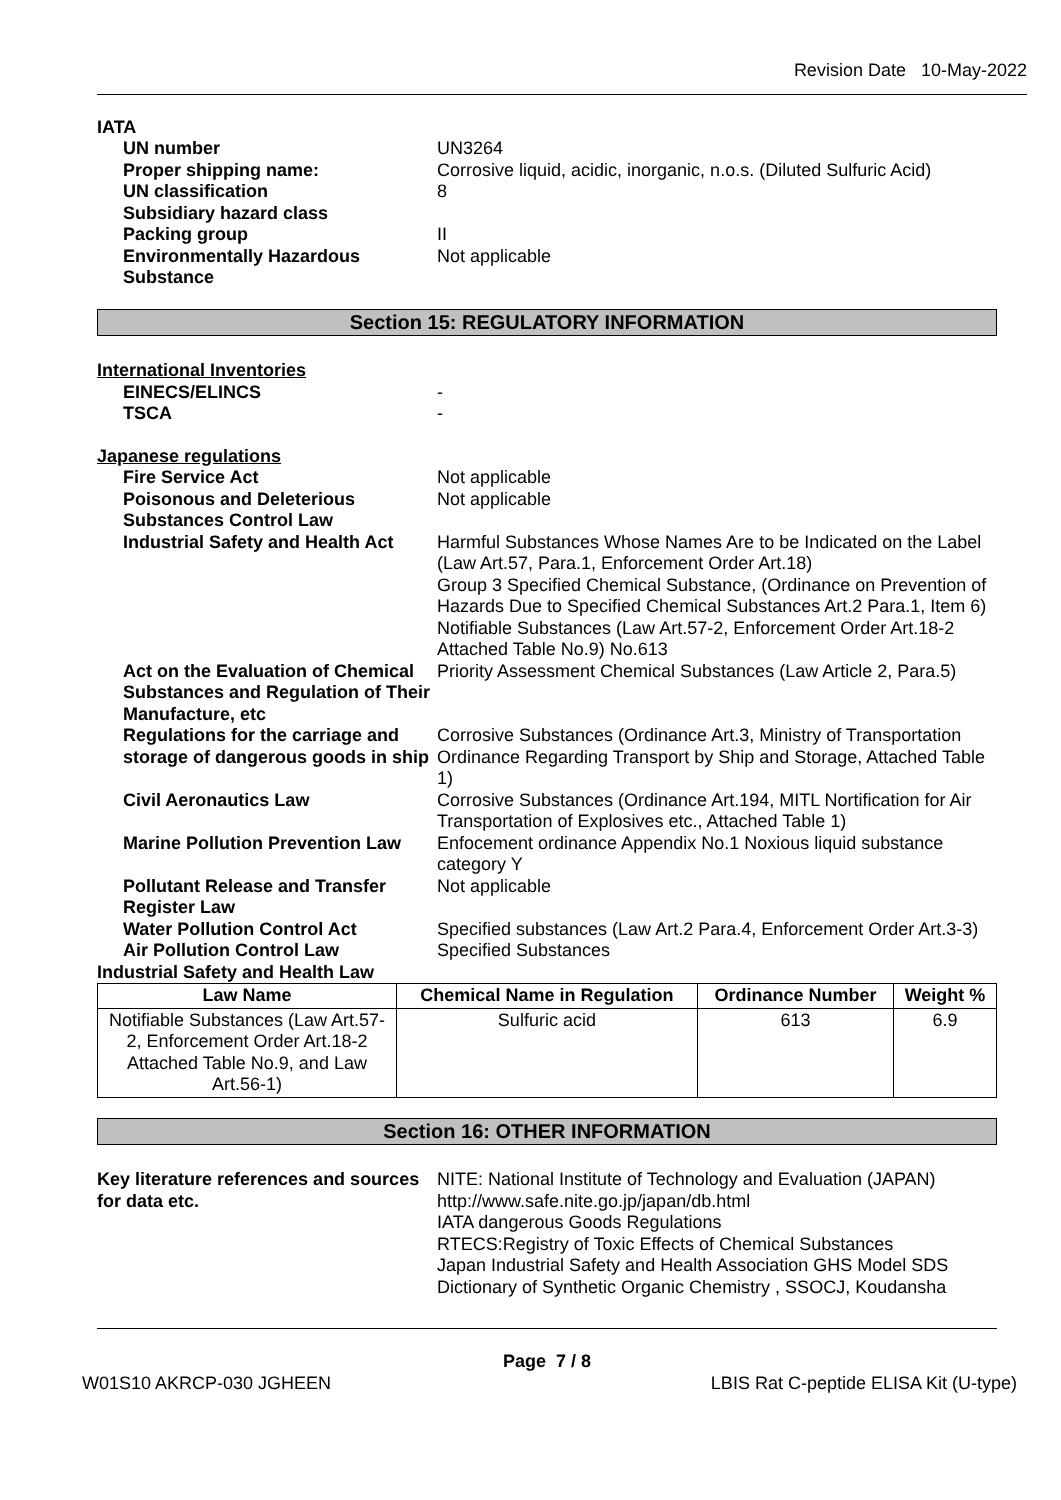Revision Date 10-May-2022
IATA
UN number UN3264
Proper shipping name: Corrosive liquid, acidic, inorganic, n.o.s. (Diluted Sulfuric Acid)
UN classification 8
Subsidiary hazard class
Packing group II
Environmentally Hazardous Substance
Not applicable
Section 15: REGULATORY INFORMATION
International Inventories
EINECS/ELINCS -
TSCA -
Japanese regulations
Fire Service Act Not applicable
Poisonous and Deleterious Substances Control Law
Not applicable
Industrial Safety and Health Act
Harmful Substances Whose Names Are to be Indicated on the Label (Law Art.57, Para.1, Enforcement Order Art.18)
Group 3 Specified Chemical Substance, (Ordinance on Prevention of Hazards Due to Specified Chemical Substances Art.2 Para.1, Item 6)
Notifiable Substances (Law Art.57-2, Enforcement Order Art.18-2 Attached Table No.9) No.613
Act on the Evaluation of Chemical Substances and Regulation of Their Manufacture, etc
Priority Assessment Chemical Substances (Law Article 2, Para.5)
Regulations for the carriage and storage of dangerous goods in ship
Corrosive Substances (Ordinance Art.3, Ministry of Transportation Ordinance Regarding Transport by Ship and Storage, Attached Table 1)
Civil Aeronautics Law Corrosive Substances (Ordinance Art.194, MITL Nortification for Air Transportation of Explosives etc., Attached Table 1)
Marine Pollution Prevention Law Enfocement ordinance Appendix No.1 Noxious liquid substance category Y
Pollutant Release and Transfer Register Law
Not applicable
Water Pollution Control Act Specified substances (Law Art.2 Para.4, Enforcement Order Art.3-3)
Air Pollution Control Law Specified Substances
Industrial Safety and Health Law
| Law Name | Chemical Name in Regulation | Ordinance Number | Weight % |
| --- | --- | --- | --- |
| Notifiable Substances (Law Art.57-2, Enforcement Order Art.18-2 Attached Table No.9, and Law Art.56-1) | Sulfuric acid | 613 | 6.9 |
Section 16: OTHER INFORMATION
Key literature references and sources for data etc.
NITE: National Institute of Technology and Evaluation (JAPAN)
http://www.safe.nite.go.jp/japan/db.html
IATA dangerous Goods Regulations
RTECS:Registry of Toxic Effects of Chemical Substances
Japan Industrial Safety and Health Association GHS Model SDS
Dictionary of Synthetic Organic Chemistry , SSOCJ, Koudansha
Page 7 / 8
W01S10 AKRCP-030 JGHEEN LBIS Rat C-peptide ELISA Kit (U-type)